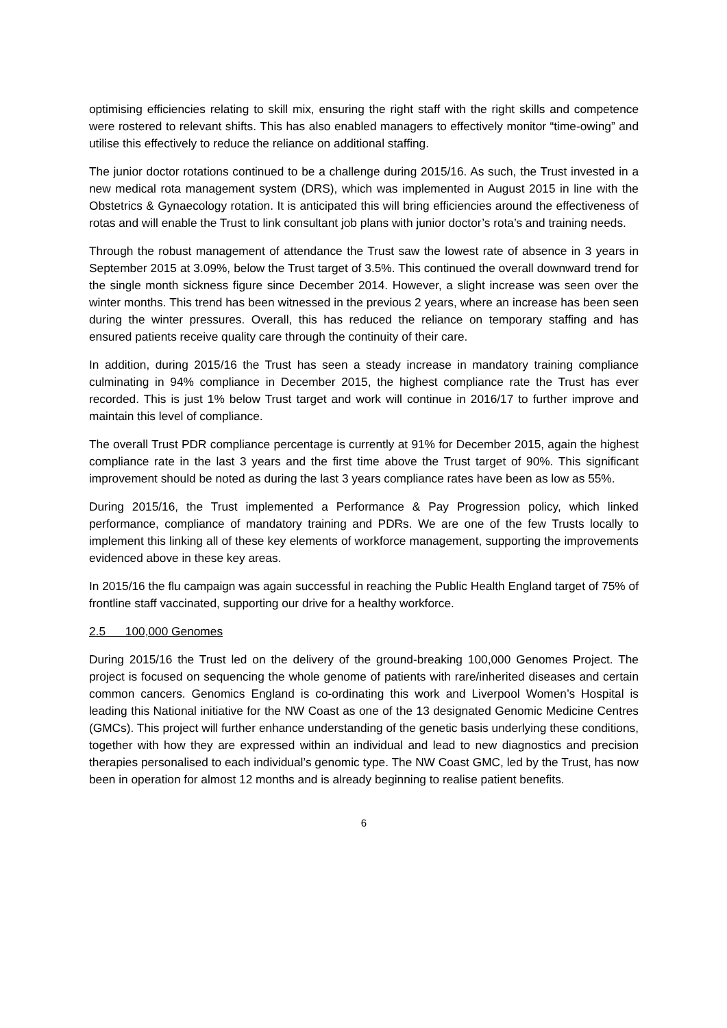optimising efficiencies relating to skill mix, ensuring the right staff with the right skills and competence were rostered to relevant shifts. This has also enabled managers to effectively monitor “time-owing” and utilise this effectively to reduce the reliance on additional staffing.
The junior doctor rotations continued to be a challenge during 2015/16. As such, the Trust invested in a new medical rota management system (DRS), which was implemented in August 2015 in line with the Obstetrics & Gynaecology rotation. It is anticipated this will bring efficiencies around the effectiveness of rotas and will enable the Trust to link consultant job plans with junior doctor’s rota’s and training needs.
Through the robust management of attendance the Trust saw the lowest rate of absence in 3 years in September 2015 at 3.09%, below the Trust target of 3.5%. This continued the overall downward trend for the single month sickness figure since December 2014. However, a slight increase was seen over the winter months. This trend has been witnessed in the previous 2 years, where an increase has been seen during the winter pressures. Overall, this has reduced the reliance on temporary staffing and has ensured patients receive quality care through the continuity of their care.
In addition, during 2015/16 the Trust has seen a steady increase in mandatory training compliance culminating in 94% compliance in December 2015, the highest compliance rate the Trust has ever recorded. This is just 1% below Trust target and work will continue in 2016/17 to further improve and maintain this level of compliance.
The overall Trust PDR compliance percentage is currently at 91% for December 2015, again the highest compliance rate in the last 3 years and the first time above the Trust target of 90%. This significant improvement should be noted as during the last 3 years compliance rates have been as low as 55%.
During 2015/16, the Trust implemented a Performance & Pay Progression policy, which linked performance, compliance of mandatory training and PDRs. We are one of the few Trusts locally to implement this linking all of these key elements of workforce management, supporting the improvements evidenced above in these key areas.
In 2015/16 the flu campaign was again successful in reaching the Public Health England target of 75% of frontline staff vaccinated, supporting our drive for a healthy workforce.
2.5 100,000 Genomes
During 2015/16 the Trust led on the delivery of the ground-breaking 100,000 Genomes Project. The project is focused on sequencing the whole genome of patients with rare/inherited diseases and certain common cancers. Genomics England is co-ordinating this work and Liverpool Women’s Hospital is leading this National initiative for the NW Coast as one of the 13 designated Genomic Medicine Centres (GMCs). This project will further enhance understanding of the genetic basis underlying these conditions, together with how they are expressed within an individual and lead to new diagnostics and precision therapies personalised to each individual’s genomic type. The NW Coast GMC, led by the Trust, has now been in operation for almost 12 months and is already beginning to realise patient benefits.
6